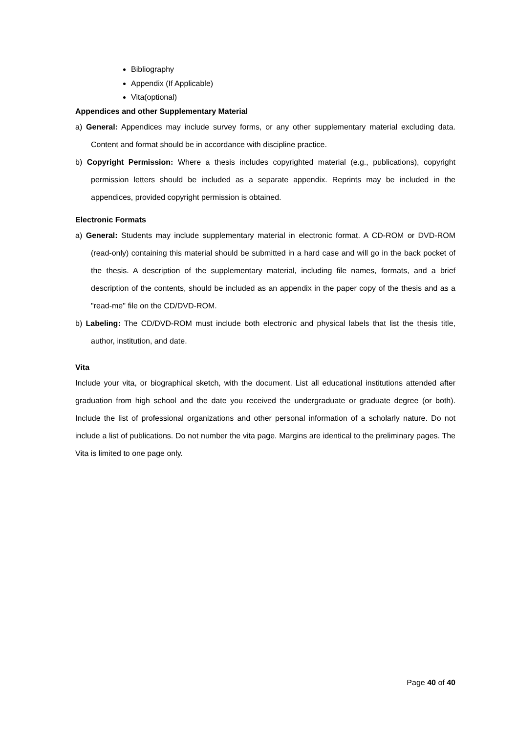Bibliography
Appendix (If Applicable)
Vita(optional)
Appendices and other Supplementary Material
a) General: Appendices may include survey forms, or any other supplementary material excluding data. Content and format should be in accordance with discipline practice.
b) Copyright Permission: Where a thesis includes copyrighted material (e.g., publications), copyright permission letters should be included as a separate appendix. Reprints may be included in the appendices, provided copyright permission is obtained.
Electronic Formats
a) General: Students may include supplementary material in electronic format. A CD-ROM or DVD-ROM (read-only) containing this material should be submitted in a hard case and will go in the back pocket of the thesis. A description of the supplementary material, including file names, formats, and a brief description of the contents, should be included as an appendix in the paper copy of the thesis and as a "read-me" file on the CD/DVD-ROM.
b) Labeling: The CD/DVD-ROM must include both electronic and physical labels that list the thesis title, author, institution, and date.
Vita
Include your vita, or biographical sketch, with the document. List all educational institutions attended after graduation from high school and the date you received the undergraduate or graduate degree (or both). Include the list of professional organizations and other personal information of a scholarly nature. Do not include a list of publications. Do not number the vita page. Margins are identical to the preliminary pages. The Vita is limited to one page only.
Page 40 of 40